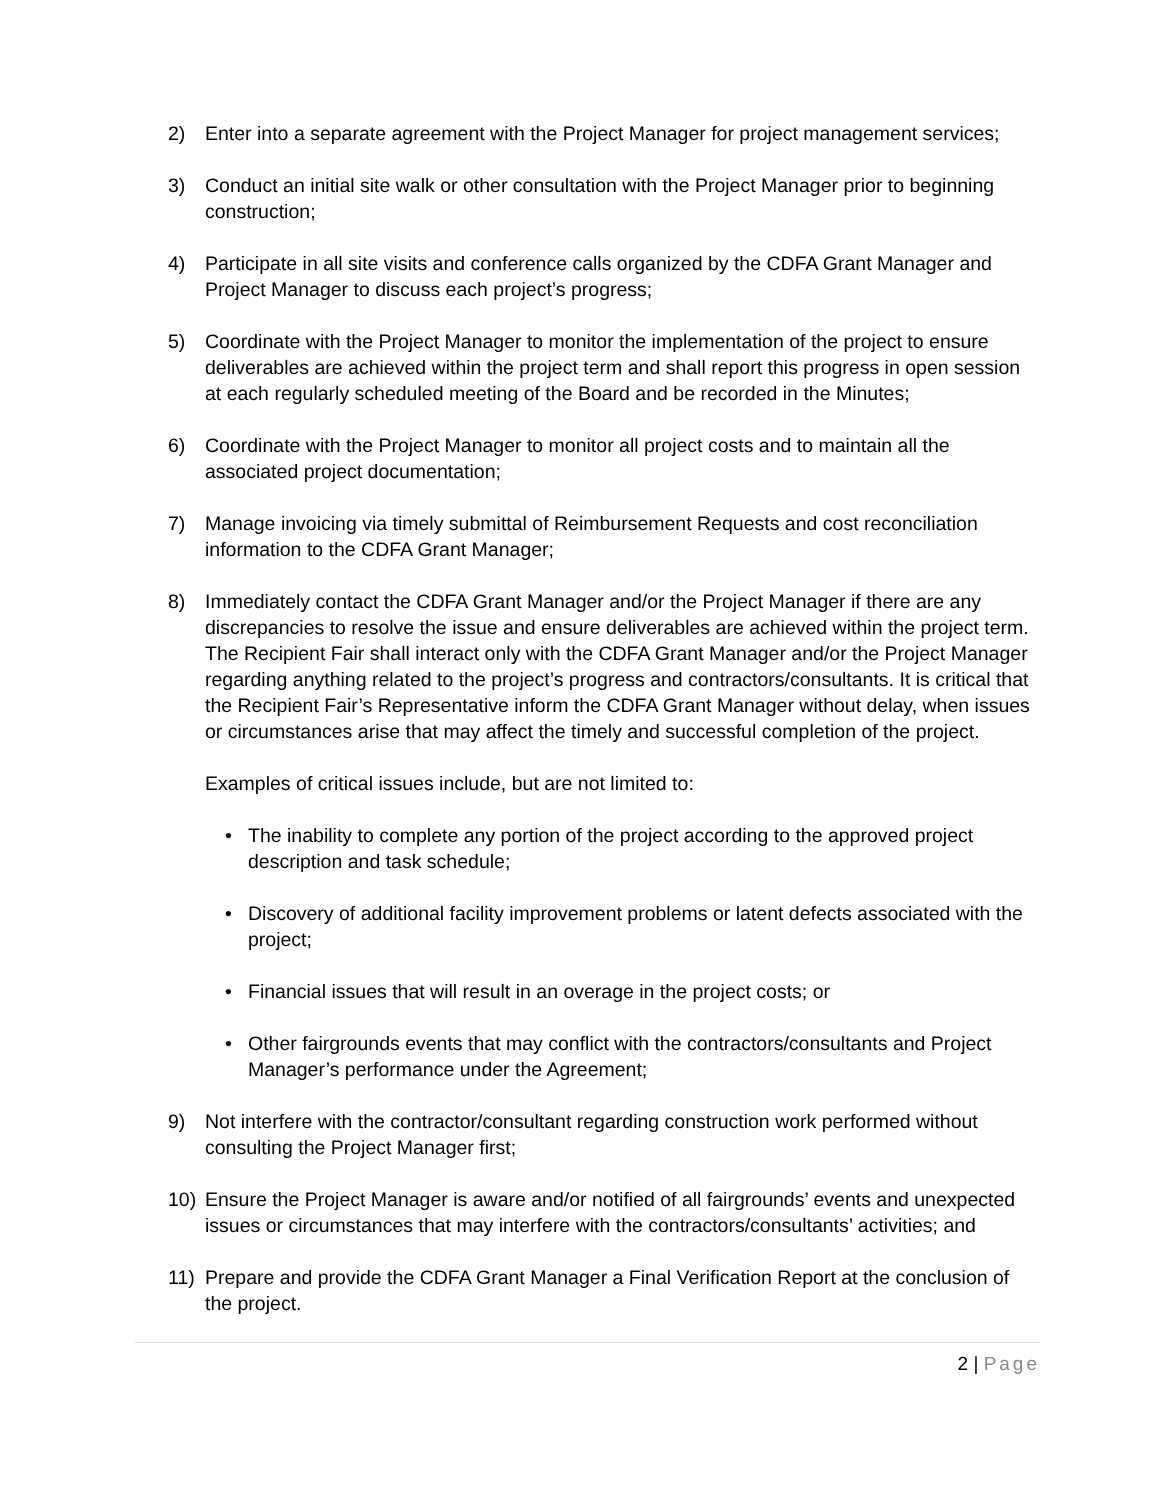2) Enter into a separate agreement with the Project Manager for project management services;
3) Conduct an initial site walk or other consultation with the Project Manager prior to beginning construction;
4) Participate in all site visits and conference calls organized by the CDFA Grant Manager and Project Manager to discuss each project’s progress;
5) Coordinate with the Project Manager to monitor the implementation of the project to ensure deliverables are achieved within the project term and shall report this progress in open session at each regularly scheduled meeting of the Board and be recorded in the Minutes;
6) Coordinate with the Project Manager to monitor all project costs and to maintain all the associated project documentation;
7) Manage invoicing via timely submittal of Reimbursement Requests and cost reconciliation information to the CDFA Grant Manager;
8) Immediately contact the CDFA Grant Manager and/or the Project Manager if there are any discrepancies to resolve the issue and ensure deliverables are achieved within the project term. The Recipient Fair shall interact only with the CDFA Grant Manager and/or the Project Manager regarding anything related to the project’s progress and contractors/consultants. It is critical that the Recipient Fair’s Representative inform the CDFA Grant Manager without delay, when issues or circumstances arise that may affect the timely and successful completion of the project.
Examples of critical issues include, but are not limited to:
• The inability to complete any portion of the project according to the approved project description and task schedule;
• Discovery of additional facility improvement problems or latent defects associated with the project;
• Financial issues that will result in an overage in the project costs; or
• Other fairgrounds events that may conflict with the contractors/consultants and Project Manager’s performance under the Agreement;
9) Not interfere with the contractor/consultant regarding construction work performed without consulting the Project Manager first;
10) Ensure the Project Manager is aware and/or notified of all fairgrounds’ events and unexpected issues or circumstances that may interfere with the contractors/consultants’ activities; and
11) Prepare and provide the CDFA Grant Manager a Final Verification Report at the conclusion of the project.
2 | Page